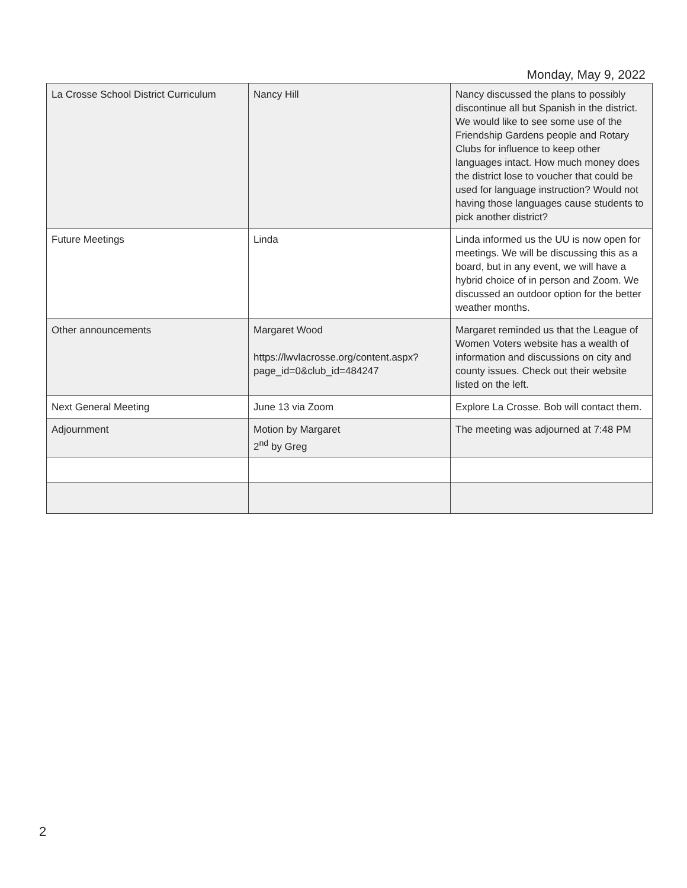Monday, May 9, 2022
| La Crosse School District Curriculum | Nancy Hill | Nancy discussed the plans to possibly discontinue all but Spanish in the district. We would like to see some use of the Friendship Gardens people and Rotary Clubs for influence to keep other languages intact. How much money does the district lose to voucher that could be used for language instruction? Would not having those languages cause students to pick another district? |
| Future Meetings | Linda | Linda informed us the UU is now open for meetings. We will be discussing this as a board, but in any event, we will have a hybrid choice of in person and Zoom. We discussed an outdoor option for the better weather months. |
| Other announcements | Margaret Wood https://lwvlacrosse.org/content.aspx?page_id=0&club_id=484247 | Margaret reminded us that the League of Women Voters website has a wealth of information and discussions on city and county issues. Check out their website listed on the left. |
| Next General Meeting | June 13 via Zoom | Explore La Crosse. Bob will contact them. |
| Adjournment | Motion by Margaret 2<sup>nd</sup> by Greg | The meeting was adjourned at 7:48 PM |
2